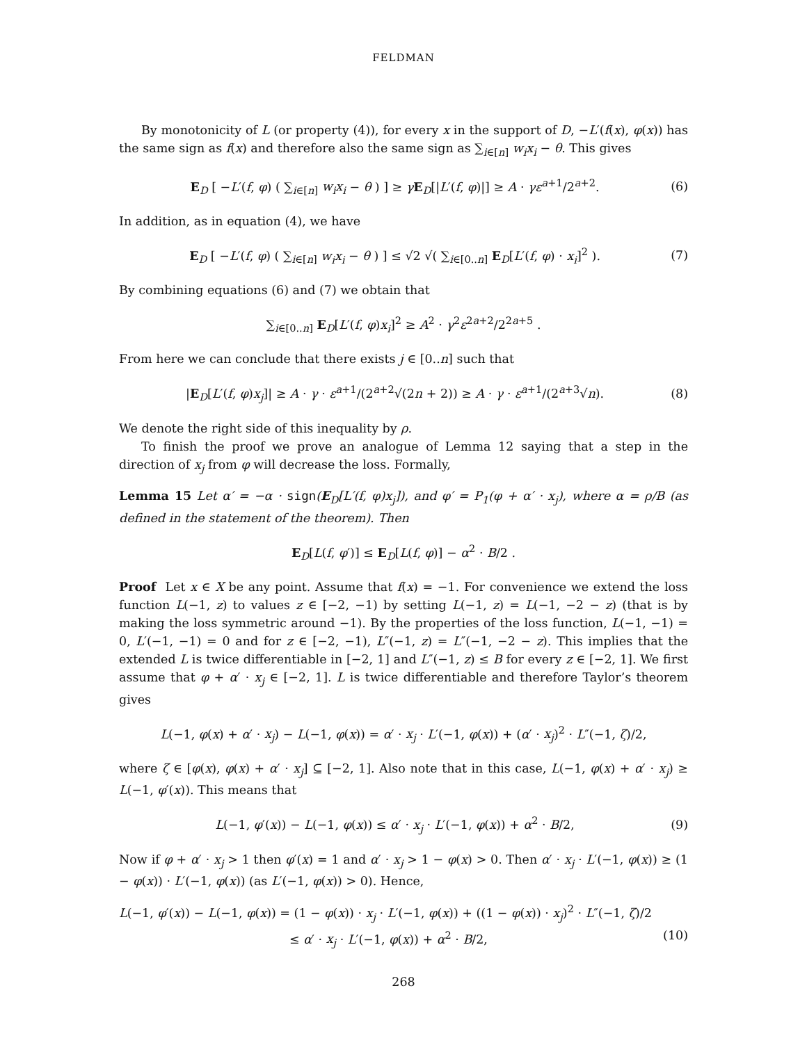FELDMAN
By monotonicity of L (or property (4)), for every x in the support of D, −L′(f(x), φ(x)) has the same sign as f(x) and therefore also the same sign as ∑<sub>i∈[n]</sub> w<sub>i</sub>x<sub>i</sub> − θ. This gives
E<sub>D</sub> [ −L′(f, φ) ( ∑<sub>i∈[n]</sub> w<sub>i</sub>x<sub>i</sub> − θ ) ] ≥ γE<sub>D</sub>[|L′(f, φ)|] ≥ A · γε<sup>a+1</sup>/2<sup>a+2</sup>. (6)
In addition, as in equation (4), we have
E<sub>D</sub> [ −L′(f, φ) ( ∑<sub>i∈[n]</sub> w<sub>i</sub>x<sub>i</sub> − θ ) ] ≤ √2 √( ∑<sub>i∈[0..n]</sub> E<sub>D</sub>[L′(f, φ) · x<sub>i</sub>]<sup>2</sup> ). (7)
By combining equations (6) and (7) we obtain that
∑<sub>i∈[0..n]</sub> E<sub>D</sub>[L′(f, φ)x<sub>i</sub>]<sup>2</sup> ≥ A<sup>2</sup> · γ<sup>2</sup>ε<sup>2a+2</sup>/2<sup>2a+5</sup> .
From here we can conclude that there exists j ∈ [0..n] such that
|E<sub>D</sub>[L′(f, φ)x<sub>j</sub>]| ≥ A · γ · ε<sup>a+1</sup>/(2<sup>a+2</sup>√(2n + 2)) ≥ A · γ · ε<sup>a+1</sup>/(2<sup>a+3</sup>√n). (8)
We denote the right side of this inequality by ρ.
To finish the proof we prove an analogue of Lemma 12 saying that a step in the direction of x<sub>j</sub> from φ will decrease the loss. Formally,
Lemma 15 Let α′ = −α · sign(E<sub>D</sub>[L′(f, φ)x<sub>j</sub>]), and φ′ = P<sub>1</sub>(φ + α′ · x<sub>j</sub>), where α = ρ/B (as defined in the statement of the theorem). Then
E<sub>D</sub>[L(f, φ′)] ≤ E<sub>D</sub>[L(f, φ)] − α<sup>2</sup> · B/2 .
Proof Let x ∈ X be any point. Assume that f(x) = −1. For convenience we extend the loss function L(−1, z) to values z ∈ [−2, −1) by setting L(−1, z) = L(−1, −2 − z) (that is by making the loss symmetric around −1). By the properties of the loss function, L(−1, −1) = 0, L′(−1, −1) = 0 and for z ∈ [−2, −1), L″(−1, z) = L″(−1, −2 − z). This implies that the extended L is twice differentiable in [−2, 1] and L″(−1, z) ≤ B for every z ∈ [−2, 1]. We first assume that φ + α′ · x<sub>j</sub> ∈ [−2, 1]. L is twice differentiable and therefore Taylor’s theorem gives
L(−1, φ(x) + α′ · x<sub>j</sub>) − L(−1, φ(x)) = α′ · x<sub>j</sub> · L′(−1, φ(x)) + (α′ · x<sub>j</sub>)<sup>2</sup> · L″(−1, ζ)/2,
where ζ ∈ [φ(x), φ(x) + α′ · x<sub>j</sub>] ⊆ [−2, 1]. Also note that in this case, L(−1, φ(x) + α′ · x<sub>j</sub>) ≥ L(−1, φ′(x)). This means that
L(−1, φ′(x)) − L(−1, φ(x)) ≤ α′ · x<sub>j</sub> · L′(−1, φ(x)) + α<sup>2</sup> · B/2, (9)
Now if φ + α′ · x<sub>j</sub> > 1 then φ′(x) = 1 and α′ · x<sub>j</sub> > 1 − φ(x) > 0. Then α′ · x<sub>j</sub> · L′(−1, φ(x)) ≥ (1 − φ(x)) · L′(−1, φ(x)) (as L′(−1, φ(x)) > 0). Hence,
L(−1, φ′(x)) − L(−1, φ(x)) = (1 − φ(x)) · x<sub>j</sub> · L′(−1, φ(x)) + ((1 − φ(x)) · x<sub>j</sub>)<sup>2</sup> · L″(−1, ζ)/2
≤ α′ · x<sub>j</sub> · L′(−1, φ(x)) + α<sup>2</sup> · B/2, (10)
268